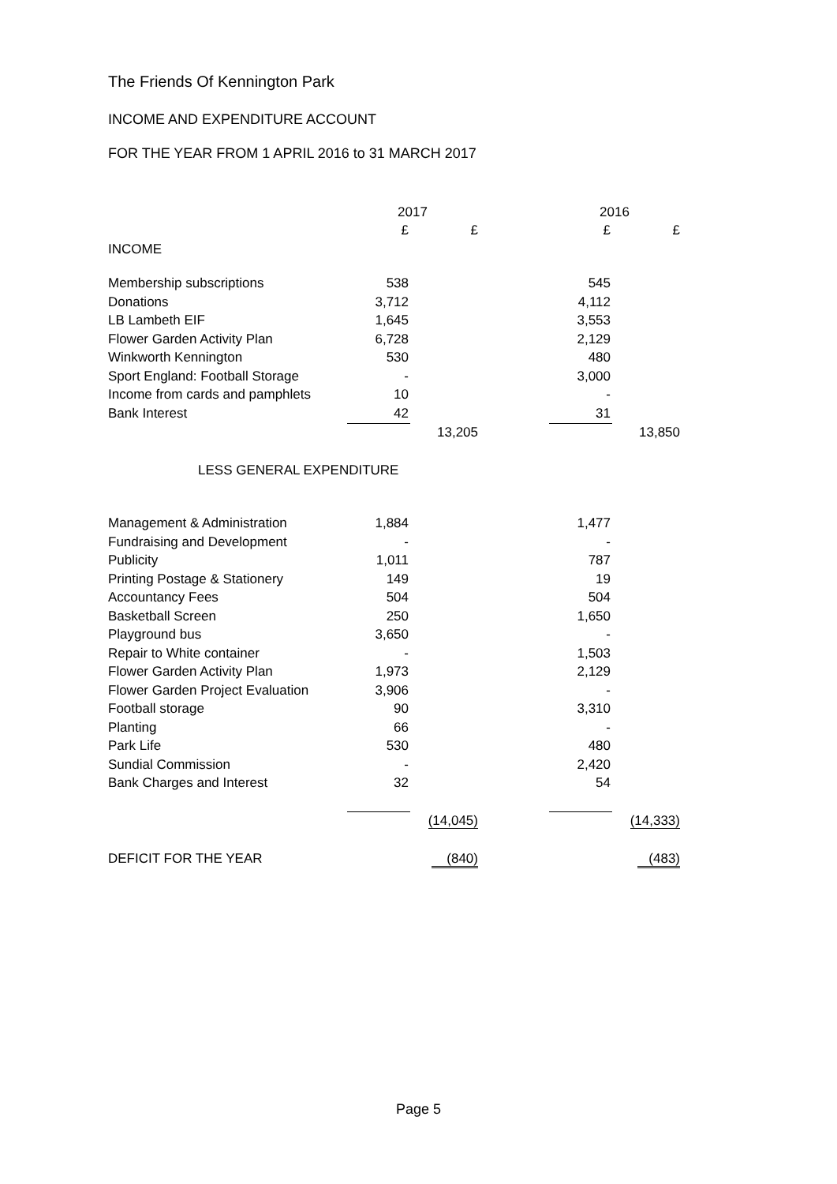The Friends Of Kennington Park
INCOME AND EXPENDITURE ACCOUNT
FOR THE YEAR FROM 1 APRIL 2016 to 31 MARCH 2017
| | 2017 | | | 2016 | |
| | £ | £ | | £ | £ |
| INCOME | | | | | |
| Membership subscriptions | 538 | | | 545 | |
| Donations | 3,712 | | | 4,112 | |
| LB Lambeth EIF | 1,645 | | | 3,553 | |
| Flower Garden Activity Plan | 6,728 | | | 2,129 | |
| Winkworth Kennington | 530 | | | 480 | |
| Sport England: Football Storage | - | | | 3,000 | |
| Income from cards and pamphlets | 10 | | | - | |
| Bank Interest | 42 | | | 31 | |
| | | 13,205 | | | 13,850 |
| LESS GENERAL EXPENDITURE | | | | | |
| Management & Administration | 1,884 | | | 1,477 | |
| Fundraising and Development | - | | | - | |
| Publicity | 1,011 | | | 787 | |
| Printing Postage & Stationery | 149 | | | 19 | |
| Accountancy Fees | 504 | | | 504 | |
| Basketball Screen | 250 | | | 1,650 | |
| Playground bus | 3,650 | | | - | |
| Repair to White container | - | | | 1,503 | |
| Flower Garden Activity Plan | 1,973 | | | 2,129 | |
| Flower Garden Project Evaluation | 3,906 | | | - | |
| Football storage | 90 | | | 3,310 | |
| Planting | 66 | | | - | |
| Park Life | 530 | | | 480 | |
| Sundial Commission | - | | | 2,420 | |
| Bank Charges and Interest | 32 | | | 54 | |
| | | (14,045) | | | (14,333) |
| DEFICIT FOR THE YEAR | | (840) | | | (483) |
Page 5